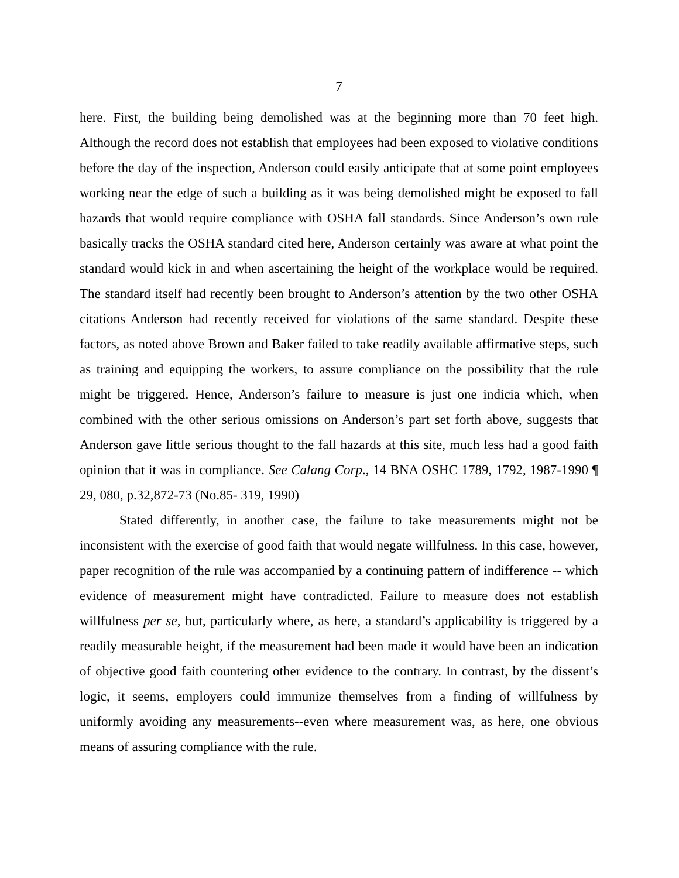7
here. First, the building being demolished was at the beginning more than 70 feet high. Although the record does not establish that employees had been exposed to violative conditions before the day of the inspection, Anderson could easily anticipate that at some point employees working near the edge of such a building as it was being demolished might be exposed to fall hazards that would require compliance with OSHA fall standards. Since Anderson’s own rule basically tracks the OSHA standard cited here, Anderson certainly was aware at what point the standard would kick in and when ascertaining the height of the workplace would be required. The standard itself had recently been brought to Anderson’s attention by the two other OSHA citations Anderson had recently received for violations of the same standard. Despite these factors, as noted above Brown and Baker failed to take readily available affirmative steps, such as training and equipping the workers, to assure compliance on the possibility that the rule might be triggered. Hence, Anderson’s failure to measure is just one indicia which, when combined with the other serious omissions on Anderson’s part set forth above, suggests that Anderson gave little serious thought to the fall hazards at this site, much less had a good faith opinion that it was in compliance. See Calang Corp., 14 BNA OSHC 1789, 1792, 1987-1990 ¶ 29, 080, p.32,872-73 (No.85- 319, 1990)
Stated differently, in another case, the failure to take measurements might not be inconsistent with the exercise of good faith that would negate willfulness. In this case, however, paper recognition of the rule was accompanied by a continuing pattern of indifference -- which evidence of measurement might have contradicted. Failure to measure does not establish willfulness per se, but, particularly where, as here, a standard’s applicability is triggered by a readily measurable height, if the measurement had been made it would have been an indication of objective good faith countering other evidence to the contrary. In contrast, by the dissent’s logic, it seems, employers could immunize themselves from a finding of willfulness by uniformly avoiding any measurements--even where measurement was, as here, one obvious means of assuring compliance with the rule.